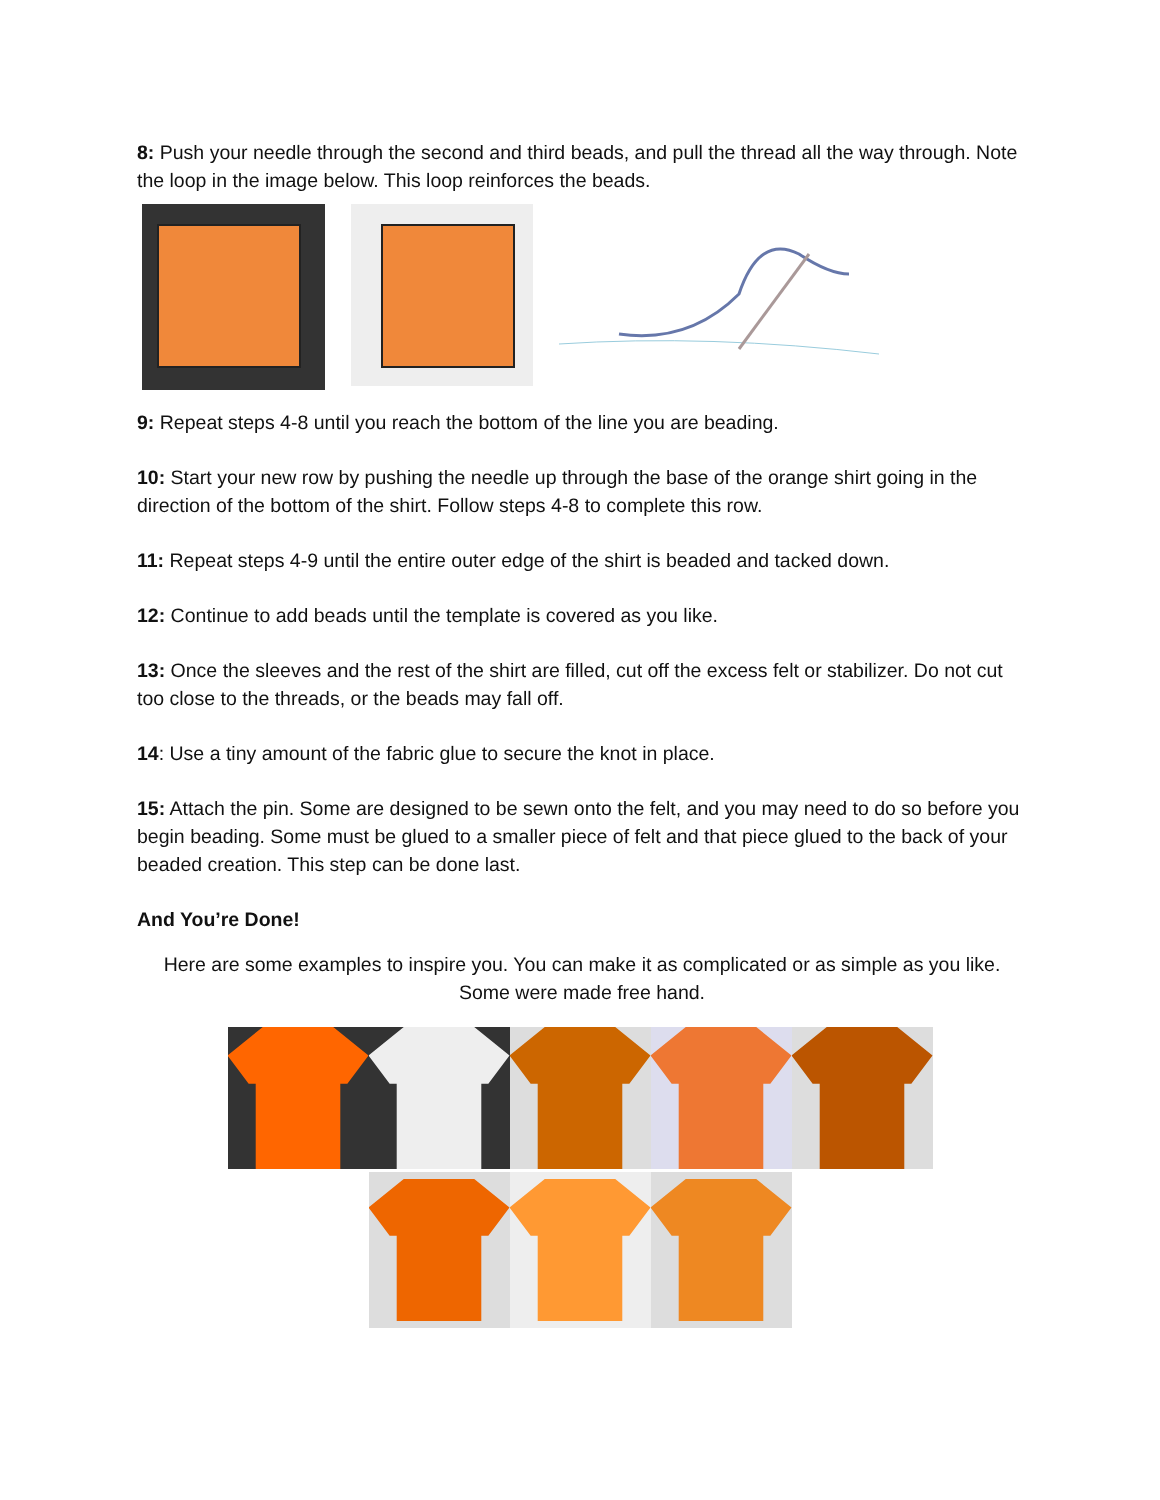8: Push your needle through the second and third beads, and pull the thread all the way through. Note the loop in the image below. This loop reinforces the beads.
9: Repeat steps 4-8 until you reach the bottom of the line you are beading.
10: Start your new row by pushing the needle up through the base of the orange shirt going in the direction of the bottom of the shirt. Follow steps 4-8 to complete this row.
11: Repeat steps 4-9 until the entire outer edge of the shirt is beaded and tacked down.
12: Continue to add beads until the template is covered as you like.
13: Once the sleeves and the rest of the shirt are filled, cut off the excess felt or stabilizer. Do not cut too close to the threads, or the beads may fall off.
14: Use a tiny amount of the fabric glue to secure the knot in place.
15: Attach the pin. Some are designed to be sewn onto the felt, and you may need to do so before you begin beading. Some must be glued to a smaller piece of felt and that piece glued to the back of your beaded creation. This step can be done last.
And You’re Done!
Here are some examples to inspire you. You can make it as complicated or as simple as you like. Some were made free hand.